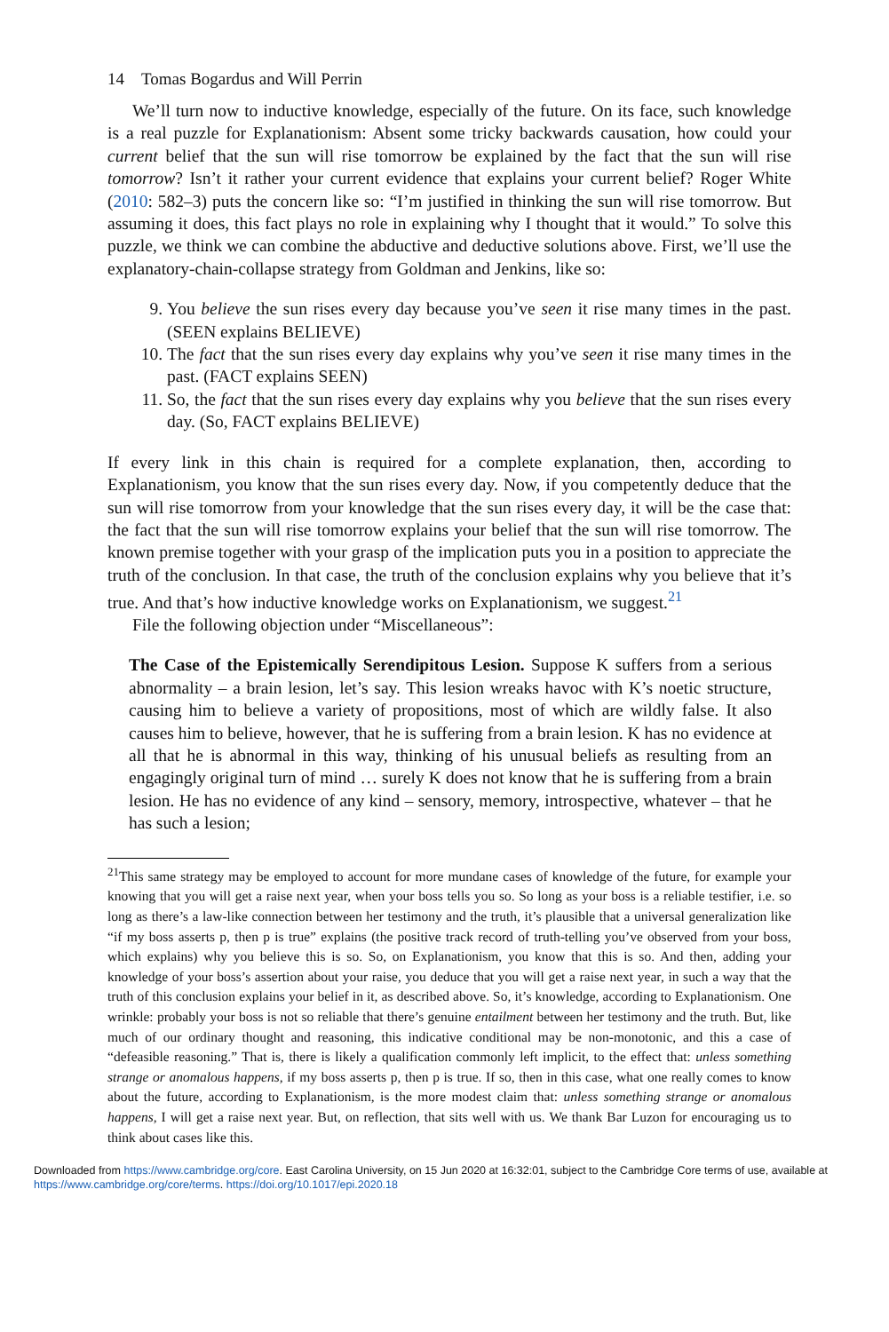14 Tomas Bogardus and Will Perrin
We’ll turn now to inductive knowledge, especially of the future. On its face, such knowledge is a real puzzle for Explanationism: Absent some tricky backwards causation, how could your current belief that the sun will rise tomorrow be explained by the fact that the sun will rise tomorrow? Isn’t it rather your current evidence that explains your current belief? Roger White (2010: 582–3) puts the concern like so: “I’m justified in thinking the sun will rise tomorrow. But assuming it does, this fact plays no role in explaining why I thought that it would.” To solve this puzzle, we think we can combine the abductive and deductive solutions above. First, we’ll use the explanatory-chain-collapse strategy from Goldman and Jenkins, like so:
9. You believe the sun rises every day because you’ve seen it rise many times in the past. (SEEN explains BELIEVE)
10. The fact that the sun rises every day explains why you’ve seen it rise many times in the past. (FACT explains SEEN)
11. So, the fact that the sun rises every day explains why you believe that the sun rises every day. (So, FACT explains BELIEVE)
If every link in this chain is required for a complete explanation, then, according to Explanationism, you know that the sun rises every day. Now, if you competently deduce that the sun will rise tomorrow from your knowledge that the sun rises every day, it will be the case that: the fact that the sun will rise tomorrow explains your belief that the sun will rise tomorrow. The known premise together with your grasp of the implication puts you in a position to appreciate the truth of the conclusion. In that case, the truth of the conclusion explains why you believe that it’s true. And that’s how inductive knowledge works on Explanationism, we suggest.<sup>21</sup>
File the following objection under “Miscellaneous”:
The Case of the Epistemically Serendipitous Lesion. Suppose K suffers from a serious abnormality – a brain lesion, let’s say. This lesion wreaks havoc with K’s noetic structure, causing him to believe a variety of propositions, most of which are wildly false. It also causes him to believe, however, that he is suffering from a brain lesion. K has no evidence at all that he is abnormal in this way, thinking of his unusual beliefs as resulting from an engagingly original turn of mind … surely K does not know that he is suffering from a brain lesion. He has no evidence of any kind – sensory, memory, introspective, whatever – that he has such a lesion;
<sup>21</sup> This same strategy may be employed to account for more mundane cases of knowledge of the future, for example your knowing that you will get a raise next year, when your boss tells you so. So long as your boss is a reliable testifier, i.e. so long as there’s a law-like connection between her testimony and the truth, it’s plausible that a universal generalization like “if my boss asserts p, then p is true” explains (the positive track record of truth-telling you’ve observed from your boss, which explains) why you believe this is so. So, on Explanationism, you know that this is so. And then, adding your knowledge of your boss’s assertion about your raise, you deduce that you will get a raise next year, in such a way that the truth of this conclusion explains your belief in it, as described above. So, it’s knowledge, according to Explanationism. One wrinkle: probably your boss is not so reliable that there’s genuine entailment between her testimony and the truth. But, like much of our ordinary thought and reasoning, this indicative conditional may be non-monotonic, and this a case of “defeasible reasoning.” That is, there is likely a qualification commonly left implicit, to the effect that: unless something strange or anomalous happens, if my boss asserts p, then p is true. If so, then in this case, what one really comes to know about the future, according to Explanationism, is the more modest claim that: unless something strange or anomalous happens, I will get a raise next year. But, on reflection, that sits well with us. We thank Bar Luzon for encouraging us to think about cases like this.
Downloaded from https://www.cambridge.org/core. East Carolina University, on 15 Jun 2020 at 16:32:01, subject to the Cambridge Core terms of use, available at https://www.cambridge.org/core/terms. https://doi.org/10.1017/epi.2020.18